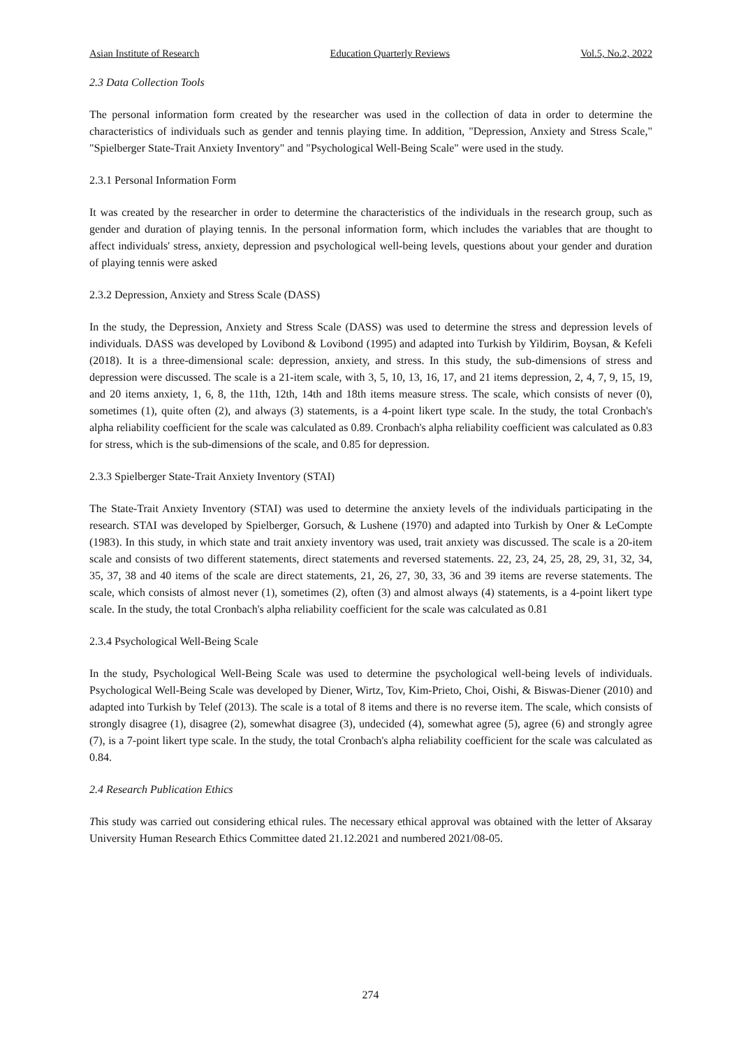Asian Institute of Research Education Quarterly Reviews Vol.5, No.2, 2022
2.3 Data Collection Tools
The personal information form created by the researcher was used in the collection of data in order to determine the characteristics of individuals such as gender and tennis playing time. In addition, "Depression, Anxiety and Stress Scale," "Spielberger State-Trait Anxiety Inventory" and "Psychological Well-Being Scale" were used in the study.
2.3.1 Personal Information Form
It was created by the researcher in order to determine the characteristics of the individuals in the research group, such as gender and duration of playing tennis. In the personal information form, which includes the variables that are thought to affect individuals' stress, anxiety, depression and psychological well-being levels, questions about your gender and duration of playing tennis were asked
2.3.2 Depression, Anxiety and Stress Scale (DASS)
In the study, the Depression, Anxiety and Stress Scale (DASS) was used to determine the stress and depression levels of individuals. DASS was developed by Lovibond & Lovibond (1995) and adapted into Turkish by Yildirim, Boysan, & Kefeli (2018). It is a three-dimensional scale: depression, anxiety, and stress. In this study, the sub-dimensions of stress and depression were discussed. The scale is a 21-item scale, with 3, 5, 10, 13, 16, 17, and 21 items depression, 2, 4, 7, 9, 15, 19, and 20 items anxiety, 1, 6, 8, the 11th, 12th, 14th and 18th items measure stress. The scale, which consists of never (0), sometimes (1), quite often (2), and always (3) statements, is a 4-point likert type scale. In the study, the total Cronbach's alpha reliability coefficient for the scale was calculated as 0.89. Cronbach's alpha reliability coefficient was calculated as 0.83 for stress, which is the sub-dimensions of the scale, and 0.85 for depression.
2.3.3 Spielberger State-Trait Anxiety Inventory (STAI)
The State-Trait Anxiety Inventory (STAI) was used to determine the anxiety levels of the individuals participating in the research. STAI was developed by Spielberger, Gorsuch, & Lushene (1970) and adapted into Turkish by Oner & LeCompte (1983). In this study, in which state and trait anxiety inventory was used, trait anxiety was discussed. The scale is a 20-item scale and consists of two different statements, direct statements and reversed statements. 22, 23, 24, 25, 28, 29, 31, 32, 34, 35, 37, 38 and 40 items of the scale are direct statements, 21, 26, 27, 30, 33, 36 and 39 items are reverse statements. The scale, which consists of almost never (1), sometimes (2), often (3) and almost always (4) statements, is a 4-point likert type scale. In the study, the total Cronbach's alpha reliability coefficient for the scale was calculated as 0.81
2.3.4 Psychological Well-Being Scale
In the study, Psychological Well-Being Scale was used to determine the psychological well-being levels of individuals. Psychological Well-Being Scale was developed by Diener, Wirtz, Tov, Kim-Prieto, Choi, Oishi, & Biswas-Diener (2010) and adapted into Turkish by Telef (2013). The scale is a total of 8 items and there is no reverse item. The scale, which consists of strongly disagree (1), disagree (2), somewhat disagree (3), undecided (4), somewhat agree (5), agree (6) and strongly agree (7), is a 7-point likert type scale. In the study, the total Cronbach's alpha reliability coefficient for the scale was calculated as 0.84.
2.4 Research Publication Ethics
This study was carried out considering ethical rules. The necessary ethical approval was obtained with the letter of Aksaray University Human Research Ethics Committee dated 21.12.2021 and numbered 2021/08-05.
274